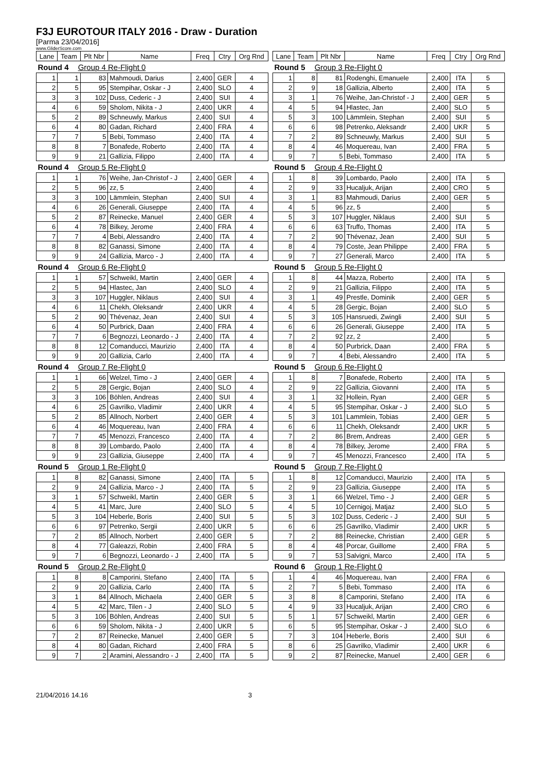F3J EUROTOUR ITALY 2016 - Draw - Duration
[Parma 23/04/2016]
www.GliderScore.com
| Lane | Team | Plt Nbr | Name | Freq | Ctry | Org Rnd |
| --- | --- | --- | --- | --- | --- | --- |
| Round 4 Group 4 Re-Flight 0 | | | | | | |
| 1 | 1 | 83 | Mahmoudi, Darius | 2,400 | GER | 4 |
| 2 | 5 | 95 | Stempihar, Oskar - J | 2,400 | SLO | 4 |
| 3 | 3 | 102 | Duss, Cederic - J | 2,400 | SUI | 4 |
| 4 | 6 | 59 | Sholom, Nikita - J | 2,400 | UKR | 4 |
| 5 | 2 | 89 | Schneuwly, Markus | 2,400 | SUI | 4 |
| 6 | 4 | 80 | Gadan, Richard | 2,400 | FRA | 4 |
| 7 | 7 | 5 | Bebi, Tommaso | 2,400 | ITA | 4 |
| 8 | 8 | 7 | Bonafede, Roberto | 2,400 | ITA | 4 |
| 9 | 9 | 21 | Gallizia, Filippo | 2,400 | ITA | 4 |
| Round 4 Group 5 Re-Flight 0 | | | | | | |
| 1 | 1 | 76 | Weihe, Jan-Christof - J | 2,400 | GER | 4 |
| 2 | 5 | 96 | zz, 5 | 2,400 | | 4 |
| 3 | 3 | 100 | Lämmlein, Stephan | 2,400 | SUI | 4 |
| 4 | 6 | 26 | Generali, Giuseppe | 2,400 | ITA | 4 |
| 5 | 2 | 87 | Reinecke, Manuel | 2,400 | GER | 4 |
| 6 | 4 | 78 | Bilkey, Jerome | 2,400 | FRA | 4 |
| 7 | 7 | 4 | Bebi, Alessandro | 2,400 | ITA | 4 |
| 8 | 8 | 82 | Ganassi, Simone | 2,400 | ITA | 4 |
| 9 | 9 | 24 | Gallizia, Marco - J | 2,400 | ITA | 4 |
| Round 4 Group 6 Re-Flight 0 | | | | | | |
| 1 | 1 | 57 | Schweikl, Martin | 2,400 | GER | 4 |
| 2 | 5 | 94 | Hlastec, Jan | 2,400 | SLO | 4 |
| 3 | 3 | 107 | Huggler, Niklaus | 2,400 | SUI | 4 |
| 4 | 6 | 11 | Chekh, Oleksandr | 2,400 | UKR | 4 |
| 5 | 2 | 90 | Thévenaz, Jean | 2,400 | SUI | 4 |
| 6 | 4 | 50 | Purbrick, Daan | 2,400 | FRA | 4 |
| 7 | 7 | 6 | Begnozzi, Leonardo - J | 2,400 | ITA | 4 |
| 8 | 8 | 12 | Comanducci, Maurizio | 2,400 | ITA | 4 |
| 9 | 9 | 20 | Gallizia, Carlo | 2,400 | ITA | 4 |
| Round 4 Group 7 Re-Flight 0 | | | | | | |
| 1 | 1 | 66 | Welzel, Timo - J | 2,400 | GER | 4 |
| 2 | 5 | 28 | Gergic, Bojan | 2,400 | SLO | 4 |
| 3 | 3 | 106 | Böhlen, Andreas | 2,400 | SUI | 4 |
| 4 | 6 | 25 | Gavrilko, Vladimir | 2,400 | UKR | 4 |
| 5 | 2 | 85 | Allnoch, Norbert | 2,400 | GER | 4 |
| 6 | 4 | 46 | Moquereau, Ivan | 2,400 | FRA | 4 |
| 7 | 7 | 45 | Menozzi, Francesco | 2,400 | ITA | 4 |
| 8 | 8 | 39 | Lombardo, Paolo | 2,400 | ITA | 4 |
| 9 | 9 | 23 | Gallizia, Giuseppe | 2,400 | ITA | 4 |
| Round 5 Group 1 Re-Flight 0 | | | | | | |
| 1 | 8 | 82 | Ganassi, Simone | 2,400 | ITA | 5 |
| 2 | 9 | 24 | Gallizia, Marco - J | 2,400 | ITA | 5 |
| 3 | 1 | 57 | Schweikl, Martin | 2,400 | GER | 5 |
| 4 | 5 | 41 | Marc, Jure | 2,400 | SLO | 5 |
| 5 | 3 | 104 | Heberle, Boris | 2,400 | SUI | 5 |
| 6 | 6 | 97 | Petrenko, Sergii | 2,400 | UKR | 5 |
| 7 | 2 | 85 | Allnoch, Norbert | 2,400 | GER | 5 |
| 8 | 4 | 77 | Galeazzi, Robin | 2,400 | FRA | 5 |
| 9 | 7 | 6 | Begnozzi, Leonardo - J | 2,400 | ITA | 5 |
| Round 5 Group 2 Re-Flight 0 | | | | | | |
| 1 | 8 | 8 | Camporini, Stefano | 2,400 | ITA | 5 |
| 2 | 9 | 20 | Gallizia, Carlo | 2,400 | ITA | 5 |
| 3 | 1 | 84 | Allnoch, Michaela | 2,400 | GER | 5 |
| 4 | 5 | 42 | Marc, Tilen - J | 2,400 | SLO | 5 |
| 5 | 3 | 106 | Böhlen, Andreas | 2,400 | SUI | 5 |
| 6 | 6 | 59 | Sholom, Nikita - J | 2,400 | UKR | 5 |
| 7 | 2 | 87 | Reinecke, Manuel | 2,400 | GER | 5 |
| 8 | 4 | 80 | Gadan, Richard | 2,400 | FRA | 5 |
| 9 | 7 | 2 | Aramini, Alessandro - J | 2,400 | ITA | 5 |
| Lane | Team | Plt Nbr | Name | Freq | Ctry | Org Rnd |
| --- | --- | --- | --- | --- | --- | --- |
| Round 5 Group 3 Re-Flight 0 | | | | | | |
| 1 | 8 | 81 | Rodenghi, Emanuele | 2,400 | ITA | 5 |
| 2 | 9 | 18 | Gallizia, Alberto | 2,400 | ITA | 5 |
| 3 | 1 | 76 | Weihe, Jan-Christof - J | 2,400 | GER | 5 |
| 4 | 5 | 94 | Hlastec, Jan | 2,400 | SLO | 5 |
| 5 | 3 | 100 | Lämmlein, Stephan | 2,400 | SUI | 5 |
| 6 | 6 | 98 | Petrenko, Aleksandr | 2,400 | UKR | 5 |
| 7 | 2 | 89 | Schneuwly, Markus | 2,400 | SUI | 5 |
| 8 | 4 | 46 | Moquereau, Ivan | 2,400 | FRA | 5 |
| 9 | 7 | 5 | Bebi, Tommaso | 2,400 | ITA | 5 |
| Round 5 Group 4 Re-Flight 0 | | | | | | |
| 1 | 8 | 39 | Lombardo, Paolo | 2,400 | ITA | 5 |
| 2 | 9 | 33 | Hucaljuk, Arijan | 2,400 | CRO | 5 |
| 3 | 1 | 83 | Mahmoudi, Darius | 2,400 | GER | 5 |
| 4 | 5 | 96 | zz, 5 | 2,400 | | 5 |
| 5 | 3 | 107 | Huggler, Niklaus | 2,400 | SUI | 5 |
| 6 | 6 | 63 | Truffo, Thomas | 2,400 | ITA | 5 |
| 7 | 2 | 90 | Thévenaz, Jean | 2,400 | SUI | 5 |
| 8 | 4 | 79 | Coste, Jean Philippe | 2,400 | FRA | 5 |
| 9 | 7 | 27 | Generali, Marco | 2,400 | ITA | 5 |
| Round 5 Group 5 Re-Flight 0 | | | | | | |
| 1 | 8 | 44 | Mazza, Roberto | 2,400 | ITA | 5 |
| 2 | 9 | 21 | Gallizia, Filippo | 2,400 | ITA | 5 |
| 3 | 1 | 49 | Prestle, Dominik | 2,400 | GER | 5 |
| 4 | 5 | 28 | Gergic, Bojan | 2,400 | SLO | 5 |
| 5 | 3 | 105 | Hansruedi, Zwingli | 2,400 | SUI | 5 |
| 6 | 6 | 26 | Generali, Giuseppe | 2,400 | ITA | 5 |
| 7 | 2 | 92 | zz, 2 | 2,400 | | 5 |
| 8 | 4 | 50 | Purbrick, Daan | 2,400 | FRA | 5 |
| 9 | 7 | 4 | Bebi, Alessandro | 2,400 | ITA | 5 |
| Round 5 Group 6 Re-Flight 0 | | | | | | |
| 1 | 8 | 7 | Bonafede, Roberto | 2,400 | ITA | 5 |
| 2 | 9 | 22 | Gallizia, Giovanni | 2,400 | ITA | 5 |
| 3 | 1 | 32 | Hollein, Ryan | 2,400 | GER | 5 |
| 4 | 5 | 95 | Stempihar, Oskar - J | 2,400 | SLO | 5 |
| 5 | 3 | 101 | Lammlein, Tobias | 2,400 | GER | 5 |
| 6 | 6 | 11 | Chekh, Oleksandr | 2,400 | UKR | 5 |
| 7 | 2 | 86 | Brem, Andreas | 2,400 | GER | 5 |
| 8 | 4 | 78 | Bilkey, Jerome | 2,400 | FRA | 5 |
| 9 | 7 | 45 | Menozzi, Francesco | 2,400 | ITA | 5 |
| Round 5 Group 7 Re-Flight 0 | | | | | | |
| 1 | 8 | 12 | Comanducci, Maurizio | 2,400 | ITA | 5 |
| 2 | 9 | 23 | Gallizia, Giuseppe | 2,400 | ITA | 5 |
| 3 | 1 | 66 | Welzel, Timo - J | 2,400 | GER | 5 |
| 4 | 5 | 10 | Cernigoj, Matjaz | 2,400 | SLO | 5 |
| 5 | 3 | 102 | Duss, Cederic - J | 2,400 | SUI | 5 |
| 6 | 6 | 25 | Gavrilko, Vladimir | 2,400 | UKR | 5 |
| 7 | 2 | 88 | Reinecke, Christian | 2,400 | GER | 5 |
| 8 | 4 | 48 | Porcar, Guillome | 2,400 | FRA | 5 |
| 9 | 7 | 53 | Salvigni, Marco | 2,400 | ITA | 5 |
| Round 6 Group 1 Re-Flight 0 | | | | | | |
| 1 | 4 | 46 | Moquereau, Ivan | 2,400 | FRA | 6 |
| 2 | 7 | 5 | Bebi, Tommaso | 2,400 | ITA | 6 |
| 3 | 8 | 8 | Camporini, Stefano | 2,400 | ITA | 6 |
| 4 | 9 | 33 | Hucaljuk, Arijan | 2,400 | CRO | 6 |
| 5 | 1 | 57 | Schweikl, Martin | 2,400 | GER | 6 |
| 6 | 5 | 95 | Stempihar, Oskar - J | 2,400 | SLO | 6 |
| 7 | 3 | 104 | Heberle, Boris | 2,400 | SUI | 6 |
| 8 | 6 | 25 | Gavrilko, Vladimir | 2,400 | UKR | 6 |
| 9 | 2 | 87 | Reinecke, Manuel | 2,400 | GER | 6 |
21/04/2016 14.16 3